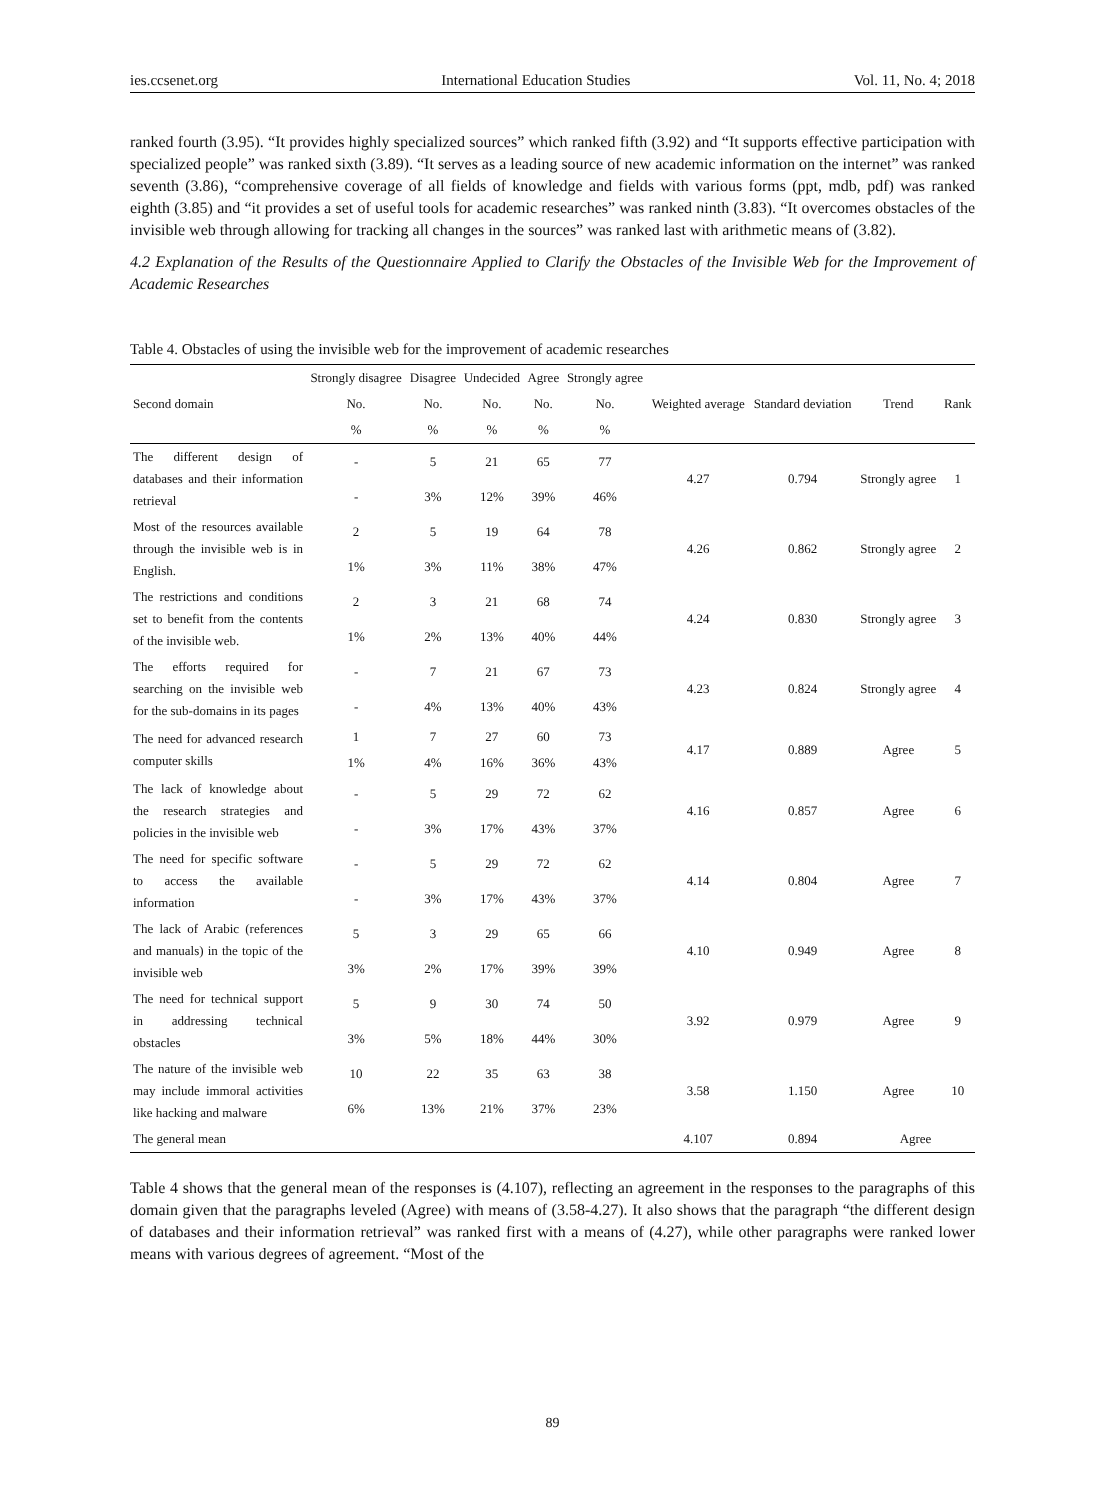ies.ccsenet.org International Education Studies Vol. 11, No. 4; 2018
ranked fourth (3.95). “It provides highly specialized sources” which ranked fifth (3.92) and “It supports effective participation with specialized people” was ranked sixth (3.89). “It serves as a leading source of new academic information on the internet” was ranked seventh (3.86), “comprehensive coverage of all fields of knowledge and fields with various forms (ppt, mdb, pdf) was ranked eighth (3.85) and “it provides a set of useful tools for academic researches” was ranked ninth (3.83). “It overcomes obstacles of the invisible web through allowing for tracking all changes in the sources” was ranked last with arithmetic means of (3.82).
4.2 Explanation of the Results of the Questionnaire Applied to Clarify the Obstacles of the Invisible Web for the Improvement of Academic Researches
Table 4. Obstacles of using the invisible web for the improvement of academic researches
| Second domain | Strongly disagree | Disagree | Undecided | Agree | Strongly agree | Weighted average | Standard deviation | Trend | Rank |
| --- | --- | --- | --- | --- | --- | --- | --- | --- | --- |
| | No. | No. | No. | No. | No. | | | | |
| | % | % | % | % | % | | | | |
| The different design of databases and their information retrieval | - | 5 | 21 | 65 | 77 | 4.27 | 0.794 | Strongly agree | 1 |
| | - | 3% | 12% | 39% | 46% | | | | |
| Most of the resources available through the invisible web is in English. | 2 | 5 | 19 | 64 | 78 | 4.26 | 0.862 | Strongly agree | 2 |
| | 1% | 3% | 11% | 38% | 47% | | | | |
| The restrictions and conditions set to benefit from the contents of the invisible web. | 2 | 3 | 21 | 68 | 74 | 4.24 | 0.830 | Strongly agree | 3 |
| | 1% | 2% | 13% | 40% | 44% | | | | |
| The efforts required for searching on the invisible web for the sub-domains in its pages | - | 7 | 21 | 67 | 73 | 4.23 | 0.824 | Strongly agree | 4 |
| | - | 4% | 13% | 40% | 43% | | | | |
| The need for advanced research computer skills | 1 | 7 | 27 | 60 | 73 | 4.17 | 0.889 | Agree | 5 |
| | 1% | 4% | 16% | 36% | 43% | | | | |
| The lack of knowledge about the research strategies and policies in the invisible web | - | 5 | 29 | 72 | 62 | 4.16 | 0.857 | Agree | 6 |
| | - | 3% | 17% | 43% | 37% | | | | |
| The need for specific software to access the available information | - | 5 | 29 | 72 | 62 | 4.14 | 0.804 | Agree | 7 |
| | - | 3% | 17% | 43% | 37% | | | | |
| The lack of Arabic (references and manuals) in the topic of the invisible web | 5 | 3 | 29 | 65 | 66 | 4.10 | 0.949 | Agree | 8 |
| | 3% | 2% | 17% | 39% | 39% | | | | |
| The need for technical support in addressing technical obstacles | 5 | 9 | 30 | 74 | 50 | 3.92 | 0.979 | Agree | 9 |
| | 3% | 5% | 18% | 44% | 30% | | | | |
| The nature of the invisible web may include immoral activities like hacking and malware | 10 | 22 | 35 | 63 | 38 | 3.58 | 1.150 | Agree | 10 |
| | 6% | 13% | 21% | 37% | 23% | | | | |
| The general mean | | | | | | 4.107 | 0.894 | Agree | |
Table 4 shows that the general mean of the responses is (4.107), reflecting an agreement in the responses to the paragraphs of this domain given that the paragraphs leveled (Agree) with means of (3.58-4.27). It also shows that the paragraph “the different design of databases and their information retrieval” was ranked first with a means of (4.27), while other paragraphs were ranked lower means with various degrees of agreement. “Most of the
89